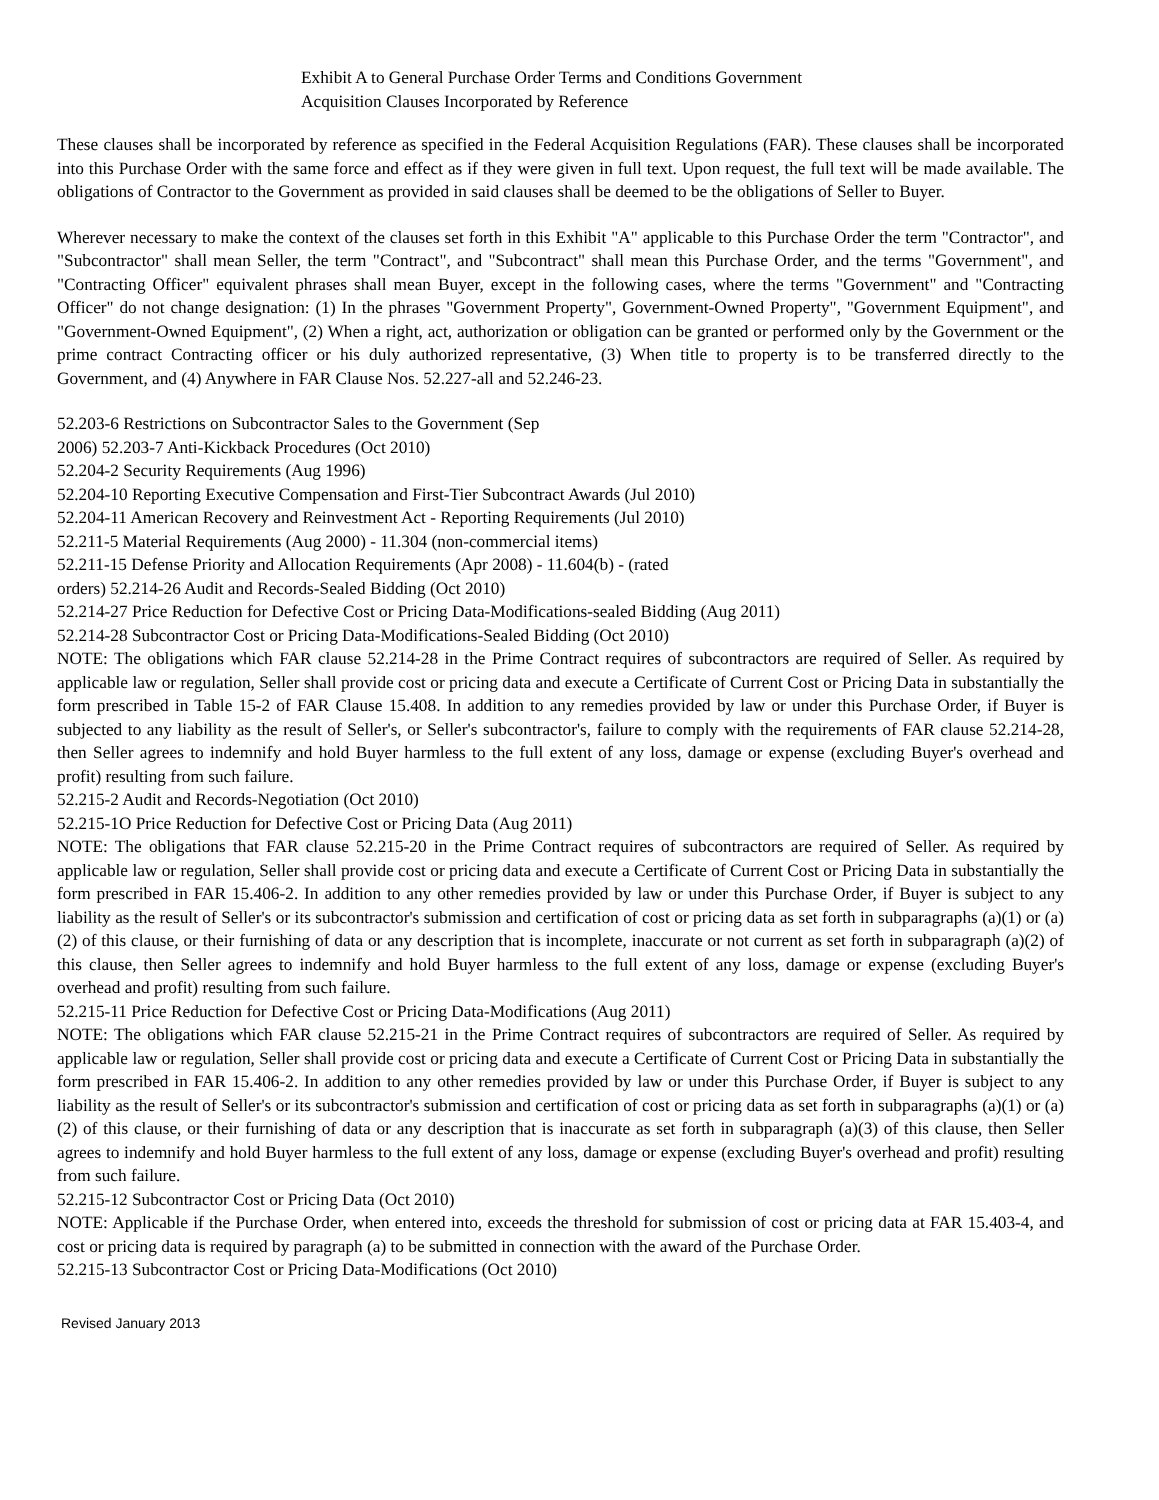Exhibit A to General Purchase Order Terms and Conditions Government Acquisition Clauses Incorporated by Reference
These clauses shall be incorporated by reference as specified in the Federal Acquisition Regulations (FAR). These clauses shall be incorporated into this Purchase Order with the same force and effect as if they were given in full text. Upon request, the full text will be made available. The obligations of Contractor to the Government as provided in said clauses shall be deemed to be the obligations of Seller to Buyer.
Wherever necessary to make the context of the clauses set forth in this Exhibit "A" applicable to this Purchase Order the term "Contractor", and "Subcontractor" shall mean Seller, the term "Contract", and "Subcontract" shall mean this Purchase Order, and the terms "Government", and "Contracting Officer" equivalent phrases shall mean Buyer, except in the following cases, where the terms "Government" and "Contracting Officer" do not change designation: (1) In the phrases "Government Property", Government-Owned Property", "Government Equipment", and "Government-Owned Equipment", (2) When a right, act, authorization or obligation can be granted or performed only by the Government or the prime contract Contracting officer or his duly authorized representative, (3) When title to property is to be transferred directly to the Government, and (4) Anywhere in FAR Clause Nos. 52.227-all and 52.246-23.
52.203-6 Restrictions on Subcontractor Sales to the Government (Sep
2006) 52.203-7 Anti-Kickback Procedures (Oct 2010)
52.204-2 Security Requirements (Aug 1996)
52.204-10 Reporting Executive Compensation and First-Tier Subcontract Awards (Jul 2010)
52.204-11 American Recovery and Reinvestment Act - Reporting Requirements (Jul 2010)
52.211-5 Material Requirements (Aug 2000) - 11.304 (non-commercial items)
52.211-15 Defense Priority and Allocation Requirements (Apr 2008) - 11.604(b) - (rated
orders) 52.214-26 Audit and Records-Sealed Bidding (Oct 2010)
52.214-27 Price Reduction for Defective Cost or Pricing Data-Modifications-sealed Bidding (Aug 2011)
52.214-28 Subcontractor Cost or Pricing Data-Modifications-Sealed Bidding (Oct 2010)
NOTE: The obligations which FAR clause 52.214-28 in the Prime Contract requires of subcontractors are required of Seller. As required by applicable law or regulation, Seller shall provide cost or pricing data and execute a Certificate of Current Cost or Pricing Data in substantially the form prescribed in Table 15-2 of FAR Clause 15.408. In addition to any remedies provided by law or under this Purchase Order, if Buyer is subjected to any liability as the result of Seller's, or Seller's subcontractor's, failure to comply with the requirements of FAR clause 52.214-28, then Seller agrees to indemnify and hold Buyer harmless to the full extent of any loss, damage or expense (excluding Buyer's overhead and profit) resulting from such failure.
52.215-2 Audit and Records-Negotiation (Oct 2010)
52.215-1O Price Reduction for Defective Cost or Pricing Data (Aug 2011)
NOTE: The obligations that FAR clause 52.215-20 in the Prime Contract requires of subcontractors are required of Seller. As required by applicable law or regulation, Seller shall provide cost or pricing data and execute a Certificate of Current Cost or Pricing Data in substantially the form prescribed in FAR 15.406-2. In addition to any other remedies provided by law or under this Purchase Order, if Buyer is subject to any liability as the result of Seller's or its subcontractor's submission and certification of cost or pricing data as set forth in subparagraphs (a)(1) or (a)(2) of this clause, or their furnishing of data or any description that is incomplete, inaccurate or not current as set forth in subparagraph (a)(2) of this clause, then Seller agrees to indemnify and hold Buyer harmless to the full extent of any loss, damage or expense (excluding Buyer's overhead and profit) resulting from such failure.
52.215-11 Price Reduction for Defective Cost or Pricing Data-Modifications (Aug 2011)
NOTE: The obligations which FAR clause 52.215-21 in the Prime Contract requires of subcontractors are required of Seller. As required by applicable law or regulation, Seller shall provide cost or pricing data and execute a Certificate of Current Cost or Pricing Data in substantially the form prescribed in FAR 15.406-2. In addition to any other remedies provided by law or under this Purchase Order, if Buyer is subject to any liability as the result of Seller's or its subcontractor's submission and certification of cost or pricing data as set forth in subparagraphs (a)(1) or (a)(2) of this clause, or their furnishing of data or any description that is inaccurate as set forth in subparagraph (a)(3) of this clause, then Seller agrees to indemnify and hold Buyer harmless to the full extent of any loss, damage or expense (excluding Buyer's overhead and profit) resulting from such failure.
52.215-12 Subcontractor Cost or Pricing Data (Oct 2010)
NOTE: Applicable if the Purchase Order, when entered into, exceeds the threshold for submission of cost or pricing data at FAR 15.403-4, and cost or pricing data is required by paragraph (a) to be submitted in connection with the award of the Purchase Order.
52.215-13 Subcontractor Cost or Pricing Data-Modifications (Oct 2010)
Revised January 2013